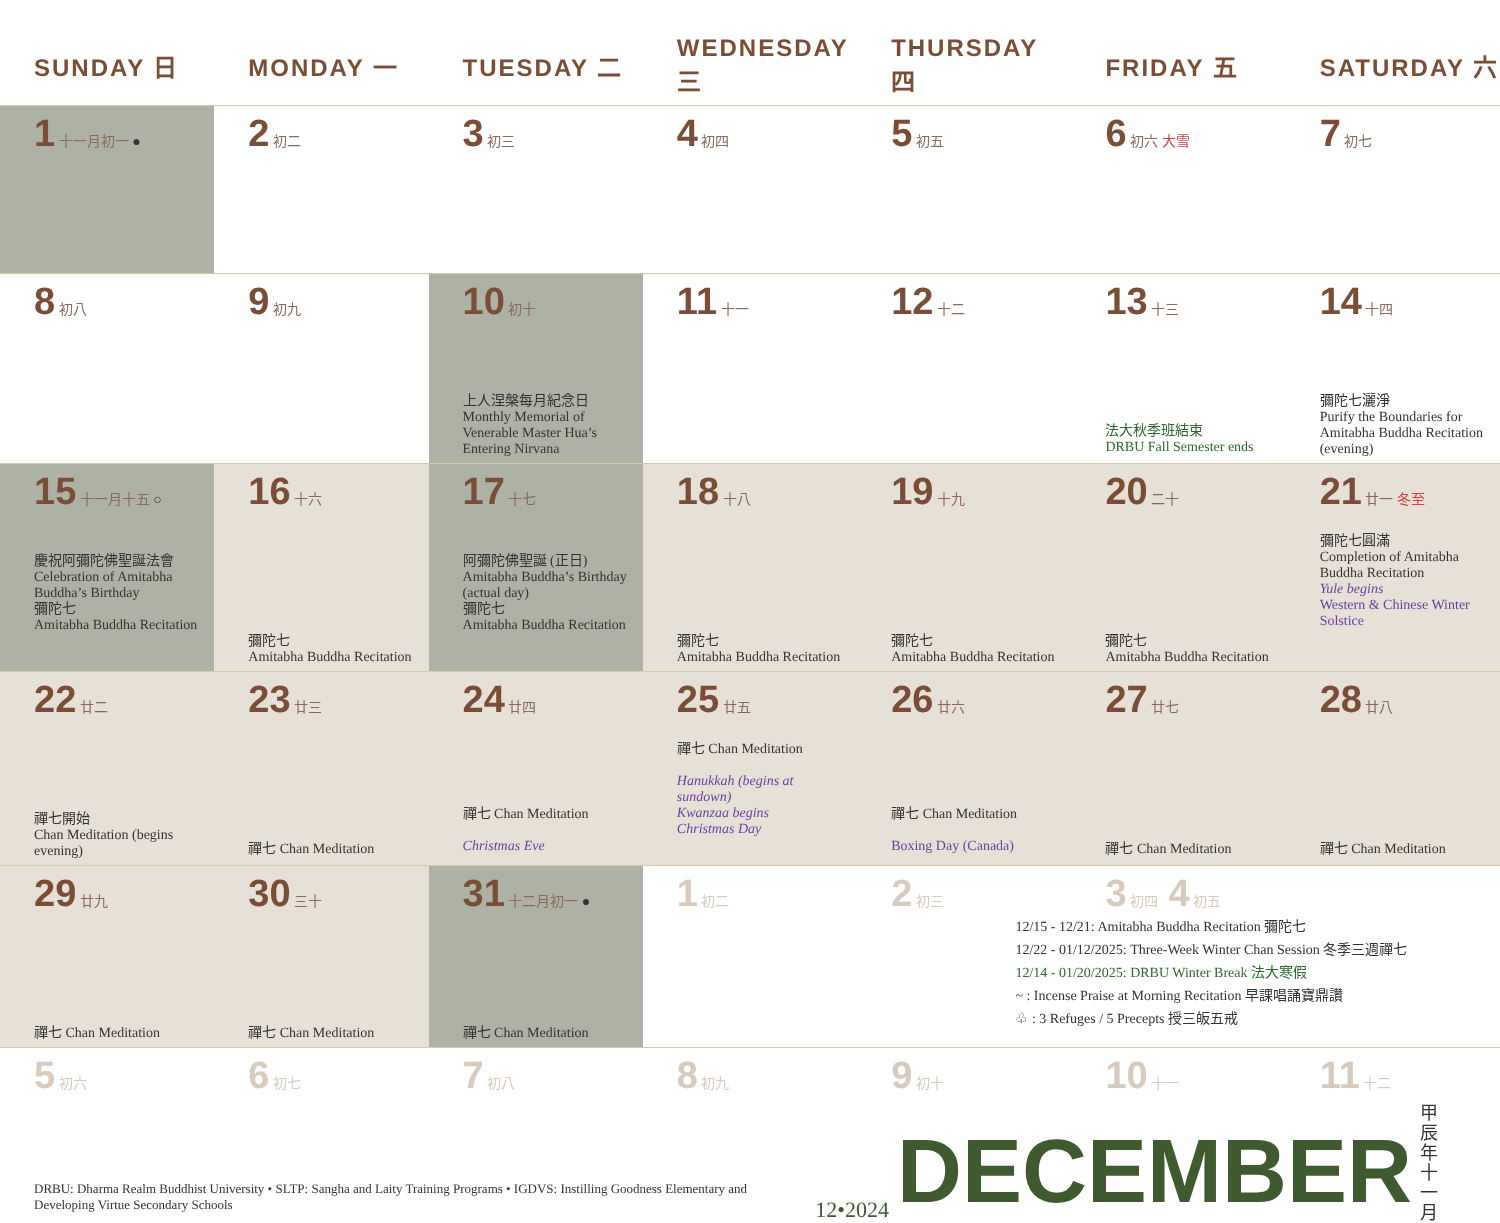| SUNDAY 日 | MONDAY 一 | TUESDAY 二 | WEDNESDAY 三 | THURSDAY 四 | FRIDAY 五 | SATURDAY 六 |
| --- | --- | --- | --- | --- | --- | --- |
| 1 十一月初一 ● | 2 初二 | 3 初三 | 4 初四 | 5 初五 | 6 初六 大雪 | 7 初七 |
| 8 初八 | 9 初九 | 10 初十 上人涅槃每月紀念日 Monthly Memorial of Venerable Master Hua’s Entering Nirvana | 11 十一 | 12 十二 | 13 十三 法大秋季班結束 DRBU Fall Semester ends | 14 十四 彌陀七灑淨 Purify the Boundaries for Amitabha Buddha Recitation (evening) |
| 15 十一月十五 ○ 慶祝阿彌陀佛聖誕法會 Celebration of Amitabha Buddha’s Birthday 彌陀七 Amitabha Buddha Recitation | 16 十六 彌陀七 Amitabha Buddha Recitation | 17 十七 阿彌陀佛聖誕 (正日) Amitabha Buddha’s Birthday (actual day) 彌陀七 Amitabha Buddha Recitation | 18 十八 彌陀七 Amitabha Buddha Recitation | 19 十九 彌陀七 Amitabha Buddha Recitation | 20 二十 彌陀七 Amitabha Buddha Recitation | 21 廿一 冬至 彌陀七圓滿 Completion of Amitabha Buddha Recitation Yule begins Western & Chinese Winter Solstice |
| 22 廿二 禪七開始 Chan Meditation (begins evening) | 23 廿三 禪七 Chan Meditation | 24 廿四 禪七 Chan Meditation Christmas Eve | 25 廿五 禪七 Chan Meditation Hanukkah (begins at sundown) Kwanzaa begins Christmas Day | 26 廿六 禪七 Chan Meditation Boxing Day (Canada) | 27 廿七 禪七 Chan Meditation | 28 廿八 禪七 Chan Meditation |
| 29 廿九 禪七 Chan Meditation | 30 三十 禪七 Chan Meditation | 31 十二月初一 ● 禪七 Chan Meditation | 1 初二 | 2 初三 | 3 初四 4 初五 12/15 - 12/21: Amitabha Buddha Recitation 彌陀七 12/22 - 01/12/2025: Three-Week Winter Chan Session 冬季三週禪七 12/14 - 01/20/2025: DRBU Winter Break 法大寒假 ~ : Incense Praise at Morning Recitation 早課唱誦寶鼎讚 ♧ : 3 Refuges / 5 Precepts 授三皈五戒 | |
| 5 初六 | 6 初七 | 7 初八 | 8 初九 | 9 初十 | 10 十一 | 11 十二 |
DRBU: Dharma Realm Buddhist University • SLTP: Sangha and Laity Training Programs • IGDVS: Instilling Goodness Elementary and Developing Virtue Secondary Schools
12•2024 DECEMBER 甲辰年 十一月